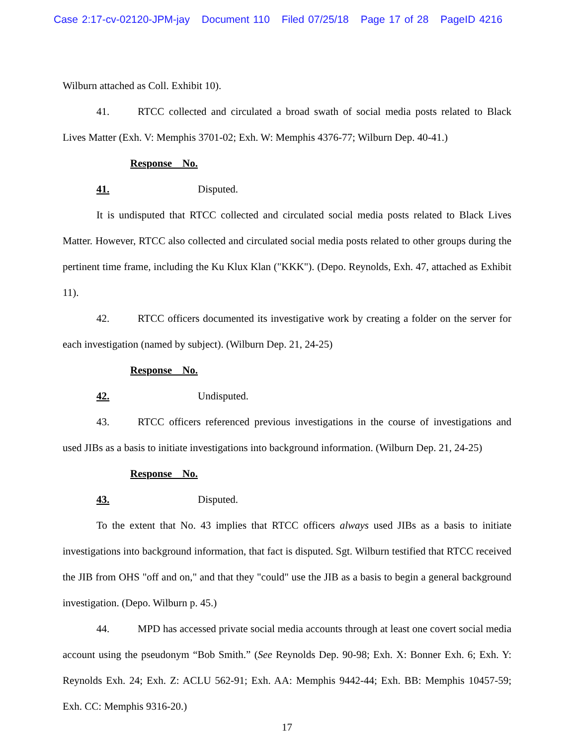Case 2:17-cv-02120-JPM-jay Document 110 Filed 07/25/18 Page 17 of 28 PageID 4216
Wilburn attached as Coll. Exhibit 10).
41. RTCC collected and circulated a broad swath of social media posts related to Black Lives Matter (Exh. V: Memphis 3701-02; Exh. W: Memphis 4376-77; Wilburn Dep. 40-41.)
Response No. 41. Disputed.
It is undisputed that RTCC collected and circulated social media posts related to Black Lives Matter. However, RTCC also collected and circulated social media posts related to other groups during the pertinent time frame, including the Ku Klux Klan ("KKK"). (Depo. Reynolds, Exh. 47, attached as Exhibit 11).
42. RTCC officers documented its investigative work by creating a folder on the server for each investigation (named by subject). (Wilburn Dep. 21, 24-25)
Response No. 42. Undisputed.
43. RTCC officers referenced previous investigations in the course of investigations and used JIBs as a basis to initiate investigations into background information. (Wilburn Dep. 21, 24-25)
Response No. 43. Disputed.
To the extent that No. 43 implies that RTCC officers always used JIBs as a basis to initiate investigations into background information, that fact is disputed. Sgt. Wilburn testified that RTCC received the JIB from OHS "off and on," and that they "could" use the JIB as a basis to begin a general background investigation. (Depo. Wilburn p. 45.)
44. MPD has accessed private social media accounts through at least one covert social media account using the pseudonym “Bob Smith.” (See Reynolds Dep. 90-98; Exh. X: Bonner Exh. 6; Exh. Y: Reynolds Exh. 24; Exh. Z: ACLU 562-91; Exh. AA: Memphis 9442-44; Exh. BB: Memphis 10457-59; Exh. CC: Memphis 9316-20.)
17